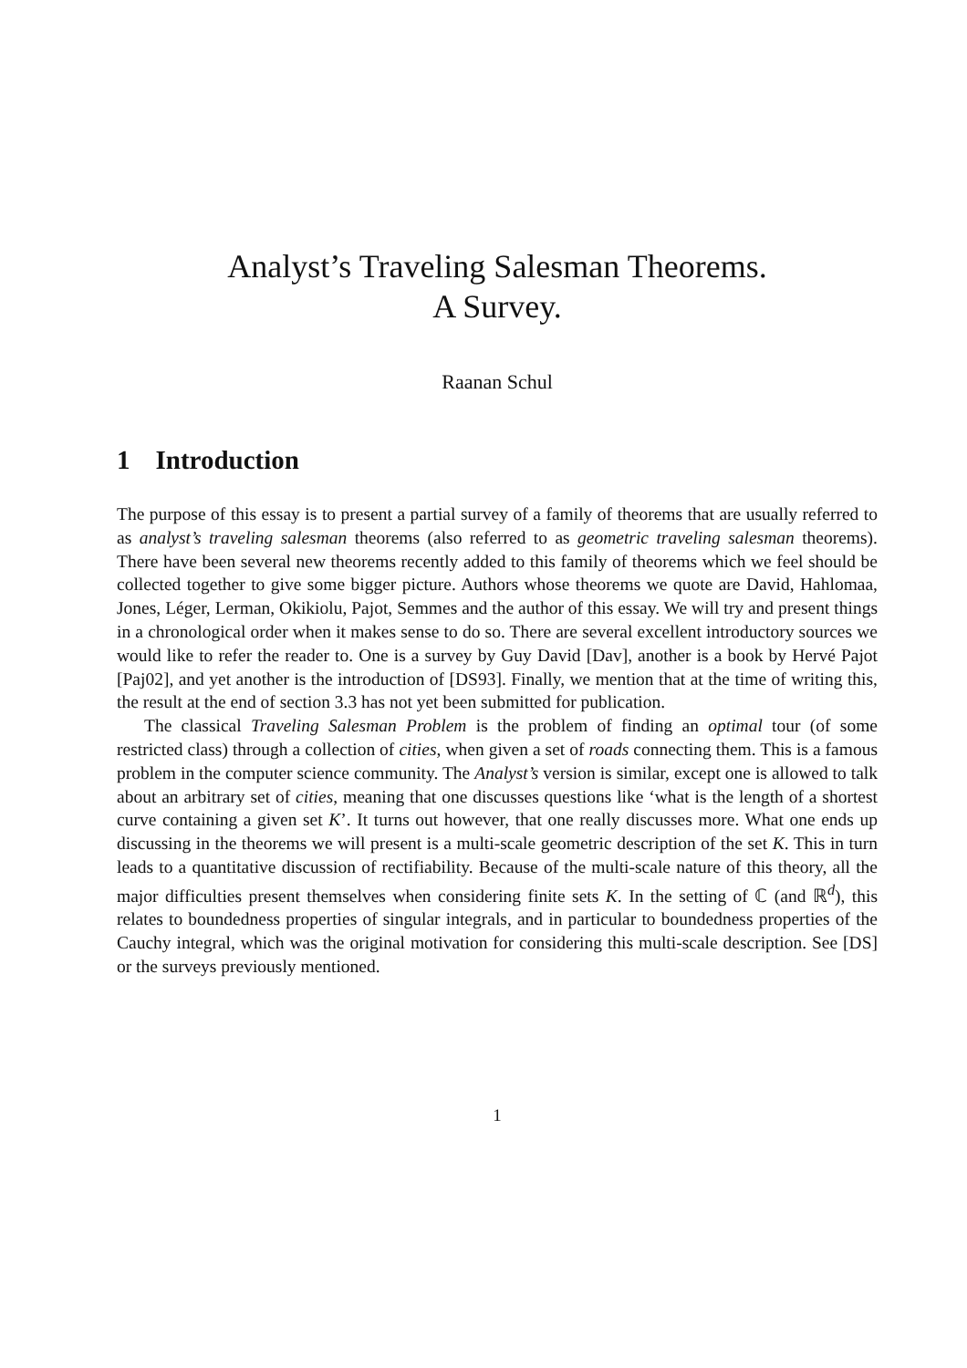Analyst’s Traveling Salesman Theorems.
A Survey.
Raanan Schul
1 Introduction
The purpose of this essay is to present a partial survey of a family of theorems that are usually referred to as analyst’s traveling salesman theorems (also referred to as geometric traveling salesman theorems). There have been several new theorems recently added to this family of theorems which we feel should be collected together to give some bigger picture. Authors whose theorems we quote are David, Hahlomaa, Jones, Léger, Lerman, Okikiolu, Pajot, Semmes and the author of this essay. We will try and present things in a chronological order when it makes sense to do so. There are several excellent introductory sources we would like to refer the reader to. One is a survey by Guy David [Dav], another is a book by Hervé Pajot [Paj02], and yet another is the introduction of [DS93]. Finally, we mention that at the time of writing this, the result at the end of section 3.3 has not yet been submitted for publication.
The classical Traveling Salesman Problem is the problem of finding an optimal tour (of some restricted class) through a collection of cities, when given a set of roads connecting them. This is a famous problem in the computer science community. The Analyst’s version is similar, except one is allowed to talk about an arbitrary set of cities, meaning that one discusses questions like ‘what is the length of a shortest curve containing a given set K’. It turns out however, that one really discusses more. What one ends up discussing in the theorems we will present is a multi-scale geometric description of the set K. This in turn leads to a quantitative discussion of rectifiability. Because of the multi-scale nature of this theory, all the major difficulties present themselves when considering finite sets K. In the setting of ℂ (and ℝ<sup>d</sup>), this relates to boundedness properties of singular integrals, and in particular to boundedness properties of the Cauchy integral, which was the original motivation for considering this multi-scale description. See [DS] or the surveys previously mentioned.
1